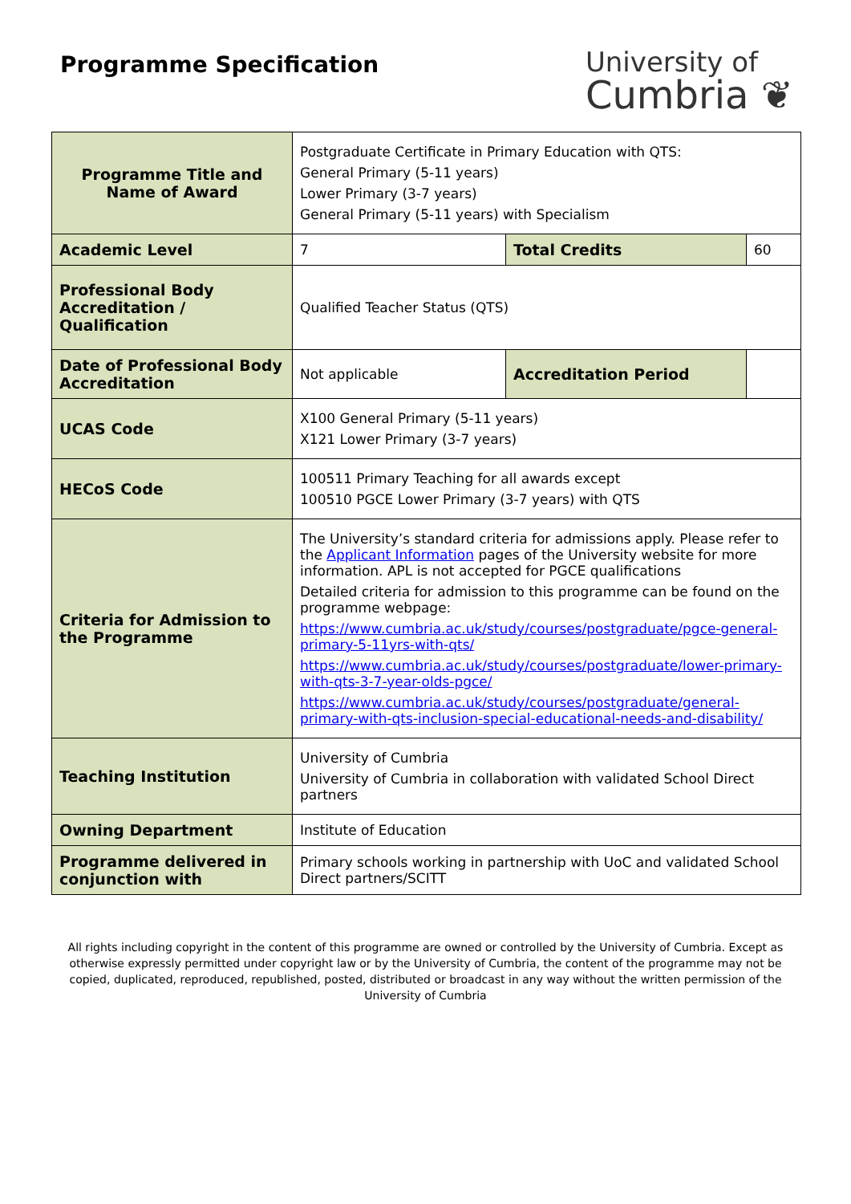Programme Specification
University of
Cumbria ❦
| Programme Title and Name of Award | Postgraduate Certificate in Primary Education with QTS: General Primary (5-11 years) Lower Primary (3-7 years) General Primary (5-11 years) with Specialism | | |
| Academic Level | 7 | Total Credits | 60 |
| Professional Body Accreditation / Qualification | Qualified Teacher Status (QTS) | | |
| Date of Professional Body Accreditation | Not applicable | Accreditation Period | |
| UCAS Code | X100 General Primary (5-11 years) X121 Lower Primary (3-7 years) | | |
| HECoS Code | 100511 Primary Teaching for all awards except 100510 PGCE Lower Primary (3-7 years) with QTS | | |
| Criteria for Admission to the Programme | The University’s standard criteria for admissions apply. Please refer to the Applicant Information pages of the University website for more information. APL is not accepted for PGCE qualifications Detailed criteria for admission to this programme can be found on the programme webpage: https://www.cumbria.ac.uk/study/courses/postgraduate/pgce-general-primary-5-11yrs-with-qts/ https://www.cumbria.ac.uk/study/courses/postgraduate/lower-primary-with-qts-3-7-year-olds-pgce/ https://www.cumbria.ac.uk/study/courses/postgraduate/general-primary-with-qts-inclusion-special-educational-needs-and-disability/ | | |
| Teaching Institution | University of Cumbria University of Cumbria in collaboration with validated School Direct partners | | |
| Owning Department | Institute of Education | | |
| Programme delivered in conjunction with | Primary schools working in partnership with UoC and validated School Direct partners/SCITT | | |
All rights including copyright in the content of this programme are owned or controlled by the University of Cumbria. Except as otherwise expressly permitted under copyright law or by the University of Cumbria, the content of the programme may not be copied, duplicated, reproduced, republished, posted, distributed or broadcast in any way without the written permission of the University of Cumbria